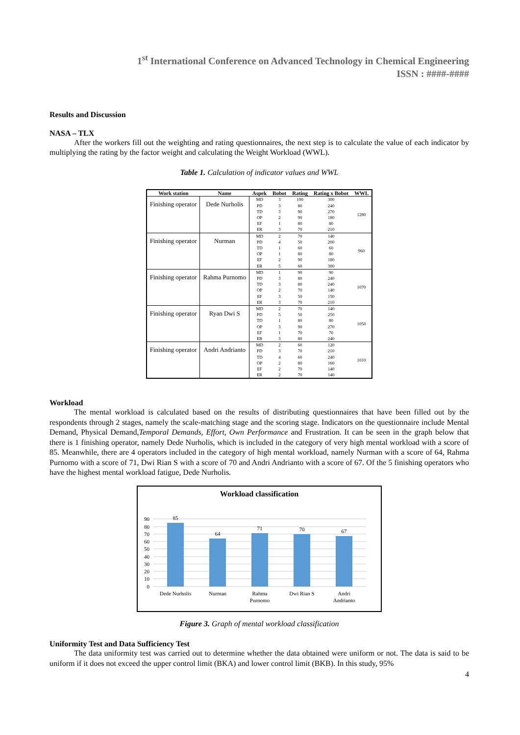1<sup>st</sup> International Conference on Advanced Technology in Chemical Engineering
ISSN : ####-####
Results and Discussion
NASA – TLX
After the workers fill out the weighting and rating questionnaires, the next step is to calculate the value of each indicator by multiplying the rating by the factor weight and calculating the Weight Workload (WWL).
Table 1. Calculation of indicator values and WWL
| Work station | Name | Aspek | Bobot | Rating | Rating x Bobot | WWL |
| --- | --- | --- | --- | --- | --- | --- |
| Finishing operator | Dede Nurholis | MD | 3 | 100 | 300 | 1280 |
| | | PD | 3 | 80 | 240 | |
| | | TD | 3 | 90 | 270 | |
| | | OP | 2 | 90 | 180 | |
| | | EF | 1 | 80 | 80 | |
| | | ER | 3 | 70 | 210 | |
| Finishing operator | Nurman | MD | 2 | 70 | 140 | 960 |
| | | PD | 4 | 50 | 200 | |
| | | TD | 1 | 60 | 60 | |
| | | OP | 1 | 80 | 80 | |
| | | EF | 2 | 90 | 180 | |
| | | ER | 5 | 60 | 300 | |
| Finishing operator | Rahma Purnomo | MD | 1 | 90 | 90 | 1070 |
| | | PD | 3 | 80 | 240 | |
| | | TD | 3 | 80 | 240 | |
| | | OP | 2 | 70 | 140 | |
| | | EF | 3 | 50 | 150 | |
| | | ER | 3 | 70 | 210 | |
| Finishing operator | Ryan Dwi S | MD | 2 | 70 | 140 | 1050 |
| | | PD | 5 | 50 | 250 | |
| | | TD | 1 | 80 | 80 | |
| | | OP | 3 | 90 | 270 | |
| | | EF | 1 | 70 | 70 | |
| | | ER | 3 | 80 | 240 | |
| Finishing operator | Andri Andrianto | MD | 2 | 60 | 120 | 1010 |
| | | PD | 3 | 70 | 210 | |
| | | TD | 4 | 60 | 240 | |
| | | OP | 2 | 80 | 160 | |
| | | EF | 2 | 70 | 140 | |
| | | ER | 2 | 70 | 140 | |
Workload
The mental workload is calculated based on the results of distributing questionnaires that have been filled out by the respondents through 2 stages, namely the scale-matching stage and the scoring stage. Indicators on the questionnaire include Mental Demand, Physical Demand,Temporal Demands, Effort, Own Performance and Frustration. It can be seen in the graph below that there is 1 finishing operator, namely Dede Nurholis, which is included in the category of very high mental workload with a score of 85. Meanwhile, there are 4 operators included in the category of high mental workload, namely Nurman with a score of 64, Rahma Purnomo with a score of 71, Dwi Rian S with a score of 70 and Andri Andrianto with a score of 67. Of the 5 finishing operators who have the highest mental workload fatigue, Dede Nurholis.
Workload classification
90
80
70
60
50
40
30
20
10
0
85
64
71
70
67
Dede Nurholis
Nurman
Rahma
Purnomo
Dwi Rian S
Andri
Andrianto
Figure 3. Graph of mental workload classification
Uniformity Test and Data Sufficiency Test
The data uniformity test was carried out to determine whether the data obtained were uniform or not. The data is said to be uniform if it does not exceed the upper control limit (BKA) and lower control limit (BKB). In this study, 95%
4